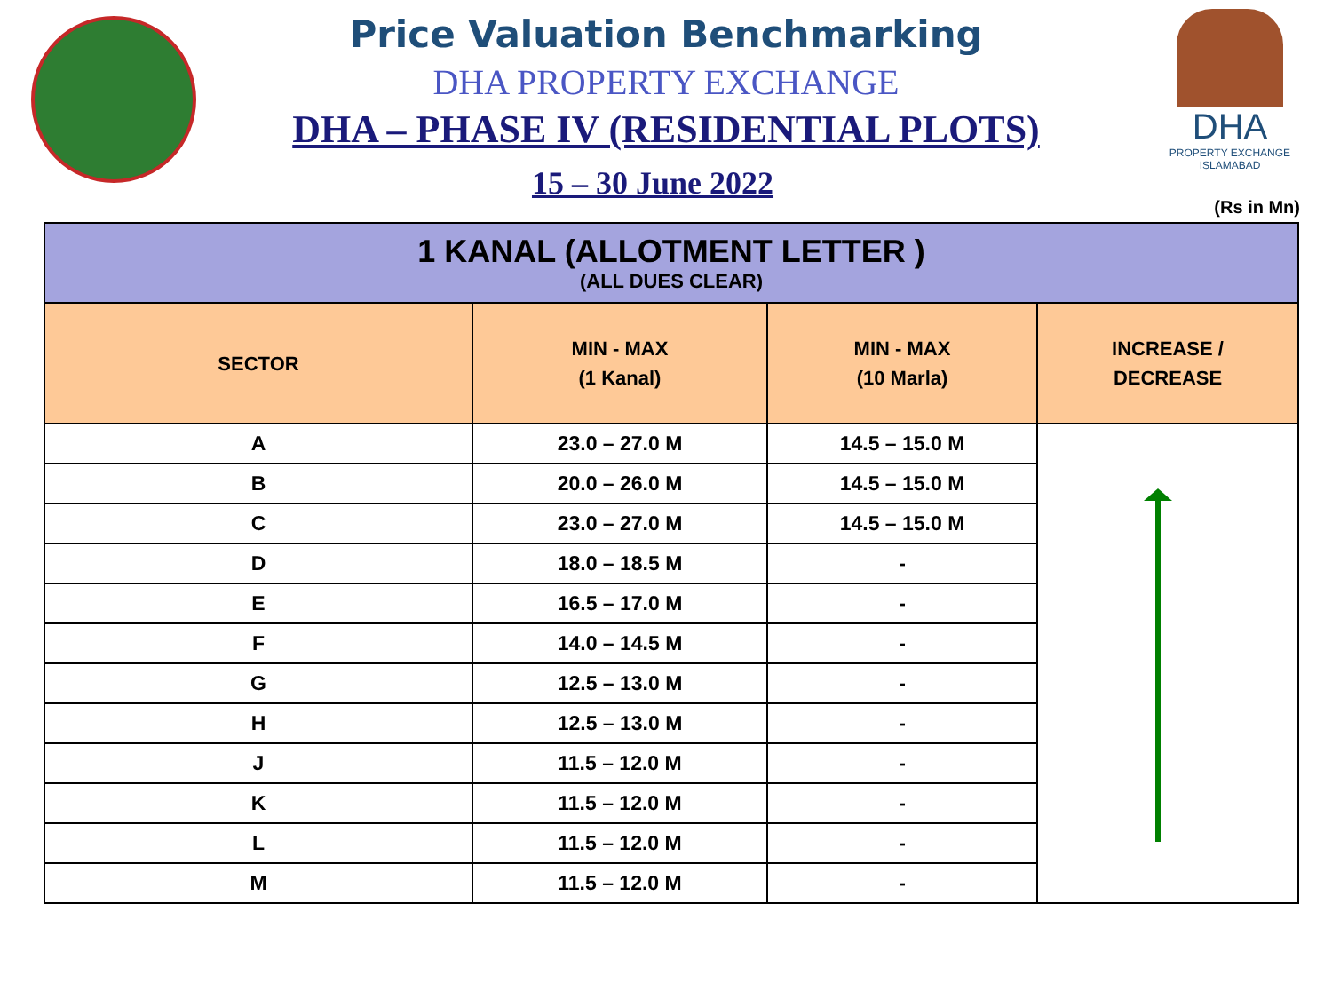DHA
PROPERTY EXCHANGE
ISLAMABAD
Price Valuation Benchmarking
DHA PROPERTY EXCHANGE
DHA – PHASE IV (RESIDENTIAL PLOTS)
15 – 30 June 2022
(Rs in Mn)
| 1 KANAL (ALLOTMENT LETTER ) (ALL DUES CLEAR) | | | |
| --- | --- | --- | --- |
| SECTOR | MIN - MAX (1 Kanal) | MIN - MAX (10 Marla) | INCREASE / DECREASE |
| A | 23.0 – 27.0 M | 14.5 – 15.0 M | |
| B | 20.0 – 26.0 M | 14.5 – 15.0 M | |
| C | 23.0 – 27.0 M | 14.5 – 15.0 M | |
| D | 18.0 – 18.5 M | - | |
| E | 16.5 – 17.0 M | - | |
| F | 14.0 – 14.5 M | - | |
| G | 12.5 – 13.0 M | - | |
| H | 12.5 – 13.0 M | - | |
| J | 11.5 – 12.0 M | - | |
| K | 11.5 – 12.0 M | - | |
| L | 11.5 – 12.0 M | - | |
| M | 11.5 – 12.0 M | - | |